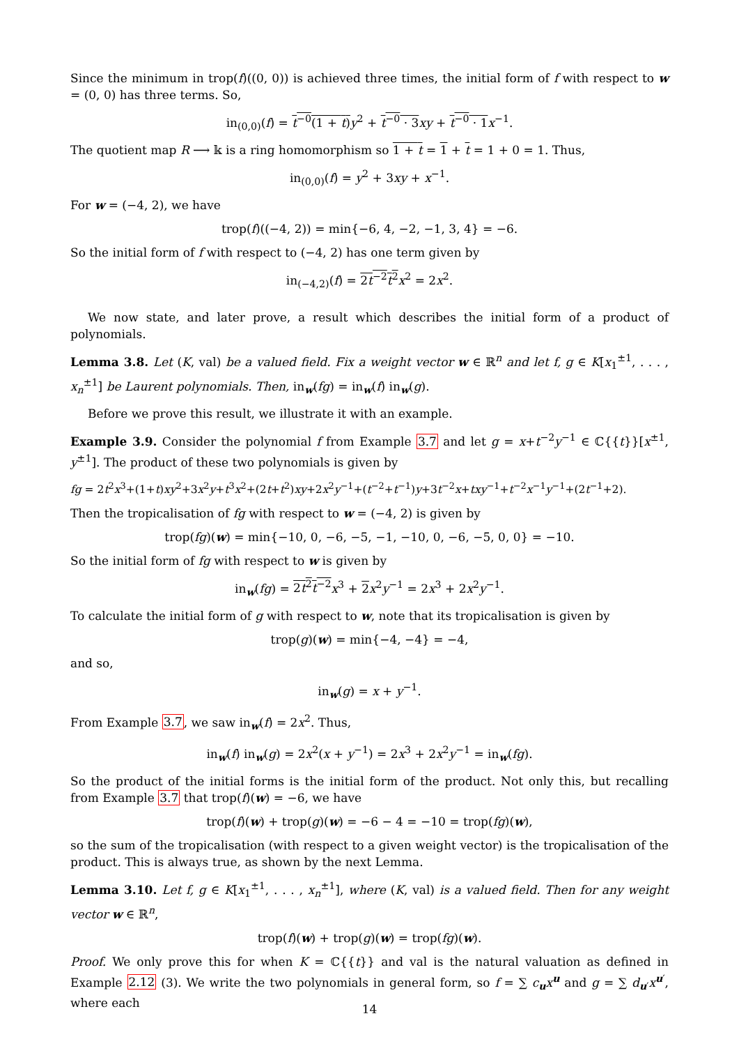Since the minimum in trop(f)((0, 0)) is achieved three times, the initial form of f with respect to w = (0, 0) has three terms. So,
in<sub>(0,0)</sub>(f) = t<sup>−0</sup>(1 + t) y<sup>2</sup> + t<sup>−0</sup> · 3 xy + t<sup>−0</sup> · 1 x<sup>−1</sup>.
The quotient map R ⟶ 𝕜 is a ring homomorphism so 1 + t = 1 + t = 1 + 0 = 1. Thus,
in<sub>(0,0)</sub>(f) = y<sup>2</sup> + 3xy + x<sup>−1</sup>.
For w = (−4, 2), we have
trop(f)((−4, 2)) = min{−6, 4, −2, −1, 3, 4} = −6.
So the initial form of f with respect to (−4, 2) has one term given by
in<sub>(−4,2)</sub>(f) = 2t<sup>−2</sup>t<sup>2</sup> x<sup>2</sup> = 2x<sup>2</sup>.
We now state, and later prove, a result which describes the initial form of a product of polynomials.
Lemma 3.8. Let (K, val) be a valued field. Fix a weight vector w ∈ ℝ<sup>n</sup> and let f, g ∈ K[x<sub>1</sub><sup>±1</sup>, . . . , x<sub>n</sub><sup>±1</sup>] be Laurent polynomials. Then, in<sub>w</sub>(fg) = in<sub>w</sub>(f) in<sub>w</sub>(g).
Before we prove this result, we illustrate it with an example.
Example 3.9. Consider the polynomial f from Example 3.7 and let g = x+t<sup>−2</sup>y<sup>−1</sup> ∈ ℂ{{t}}[x<sup>±1</sup>, y<sup>±1</sup>]. The product of these two polynomials is given by
fg = 2t<sup>2</sup>x<sup>3</sup>+(1+t)xy<sup>2</sup>+3x<sup>2</sup>y+t<sup>3</sup>x<sup>2</sup>+(2t+t<sup>2</sup>)xy+2x<sup>2</sup>y<sup>−1</sup>+(t<sup>−2</sup>+t<sup>−1</sup>)y+3t<sup>−2</sup>x+txy<sup>−1</sup>+t<sup>−2</sup>x<sup>−1</sup>y<sup>−1</sup>+(2t<sup>−1</sup>+2).
Then the tropicalisation of fg with respect to w = (−4, 2) is given by
trop(fg)(w) = min{−10, 0, −6, −5, −1, −10, 0, −6, −5, 0, 0} = −10.
So the initial form of fg with respect to w is given by
in<sub>w</sub>(fg) = 2t<sup>2</sup>t<sup>−2</sup> x<sup>3</sup> + 2 x<sup>2</sup>y<sup>−1</sup> = 2x<sup>3</sup> + 2x<sup>2</sup>y<sup>−1</sup>.
To calculate the initial form of g with respect to w, note that its tropicalisation is given by
trop(g)(w) = min{−4, −4} = −4,
and so,
in<sub>w</sub>(g) = x + y<sup>−1</sup>.
From Example 3.7, we saw in<sub>w</sub>(f) = 2x<sup>2</sup>. Thus,
in<sub>w</sub>(f) in<sub>w</sub>(g) = 2x<sup>2</sup>(x + y<sup>−1</sup>) = 2x<sup>3</sup> + 2x<sup>2</sup>y<sup>−1</sup> = in<sub>w</sub>(fg).
So the product of the initial forms is the initial form of the product. Not only this, but recalling from Example 3.7 that trop(f)(w) = −6, we have
trop(f)(w) + trop(g)(w) = −6 − 4 = −10 = trop(fg)(w),
so the sum of the tropicalisation (with respect to a given weight vector) is the tropicalisation of the product. This is always true, as shown by the next Lemma.
Lemma 3.10. Let f, g ∈ K[x<sub>1</sub><sup>±1</sup>, . . . , x<sub>n</sub><sup>±1</sup>], where (K, val) is a valued field. Then for any weight vector w ∈ ℝ<sup>n</sup>,
trop(f)(w) + trop(g)(w) = trop(fg)(w).
Proof. We only prove this for when K = ℂ{{t}} and val is the natural valuation as defined in Example 2.12 (3). We write the two polynomials in general form, so f = ∑ c<sub>u</sub>x<sup>u</sup> and g = ∑ d<sub>u′</sub>x<sup>u′</sup>, where each
14